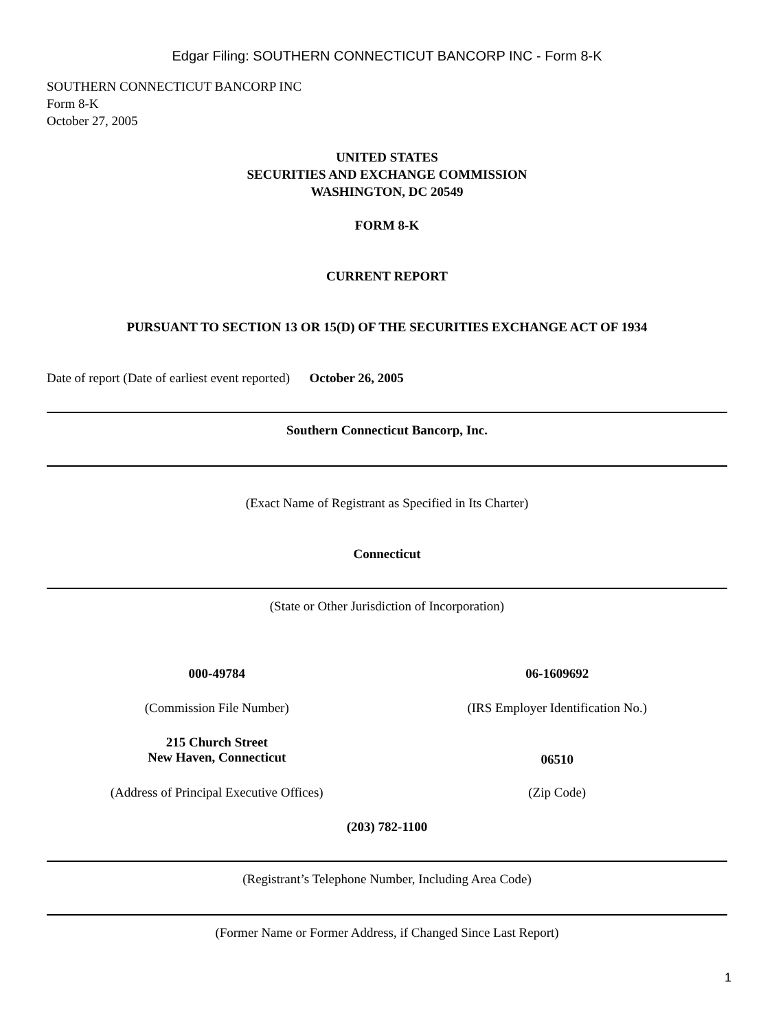Edgar Filing: SOUTHERN CONNECTICUT BANCORP INC - Form 8-K
SOUTHERN CONNECTICUT BANCORP INC
Form 8-K
October 27, 2005
UNITED STATES
SECURITIES AND EXCHANGE COMMISSION
WASHINGTON, DC 20549
FORM 8-K
CURRENT REPORT
PURSUANT TO SECTION 13 OR 15(D) OF THE SECURITIES EXCHANGE ACT OF 1934
Date of report (Date of earliest event reported) October 26, 2005
Southern Connecticut Bancorp, Inc.
(Exact Name of Registrant as Specified in Its Charter)
Connecticut
(State or Other Jurisdiction of Incorporation)
| 000-49784 | 06-1609692 |
| (Commission File Number) | (IRS Employer Identification No.) |
| 215 Church Street New Haven, Connecticut | 06510 |
| (Address of Principal Executive Offices) | (Zip Code) |
(203) 782-1100
(Registrant’s Telephone Number, Including Area Code)
(Former Name or Former Address, if Changed Since Last Report)
1